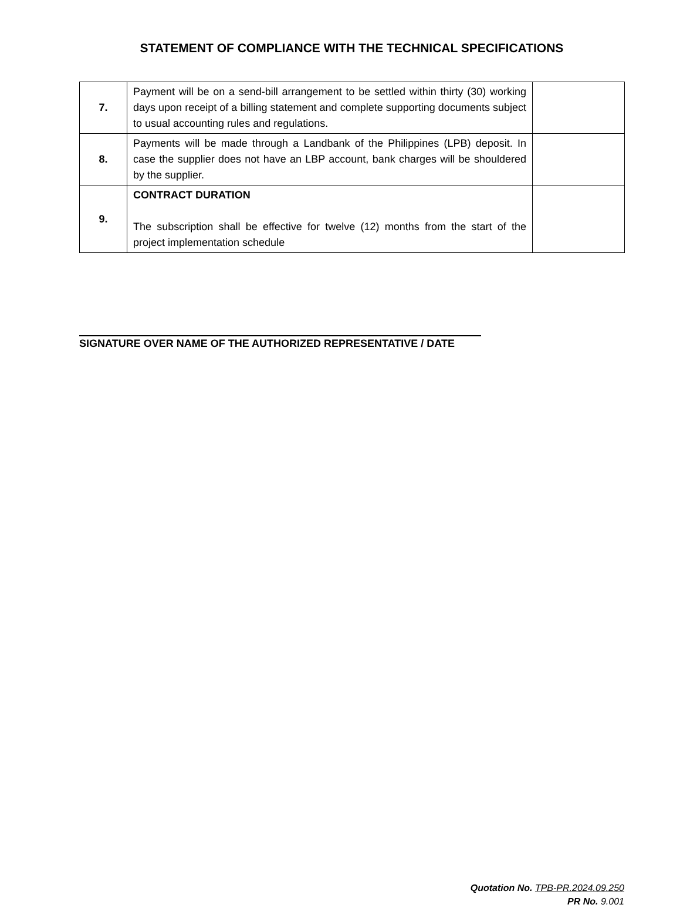STATEMENT OF COMPLIANCE WITH THE TECHNICAL SPECIFICATIONS
| 7. | Payment will be on a send-bill arrangement to be settled within thirty (30) working days upon receipt of a billing statement and complete supporting documents subject to usual accounting rules and regulations. | |
| 8. | Payments will be made through a Landbank of the Philippines (LPB) deposit. In case the supplier does not have an LBP account, bank charges will be shouldered by the supplier. | |
| 9. | CONTRACT DURATION The subscription shall be effective for twelve (12) months from the start of the project implementation schedule | |
SIGNATURE OVER NAME OF THE AUTHORIZED REPRESENTATIVE / DATE
Quotation No. TPB-PR.2024.09.250
PR No. 9.001